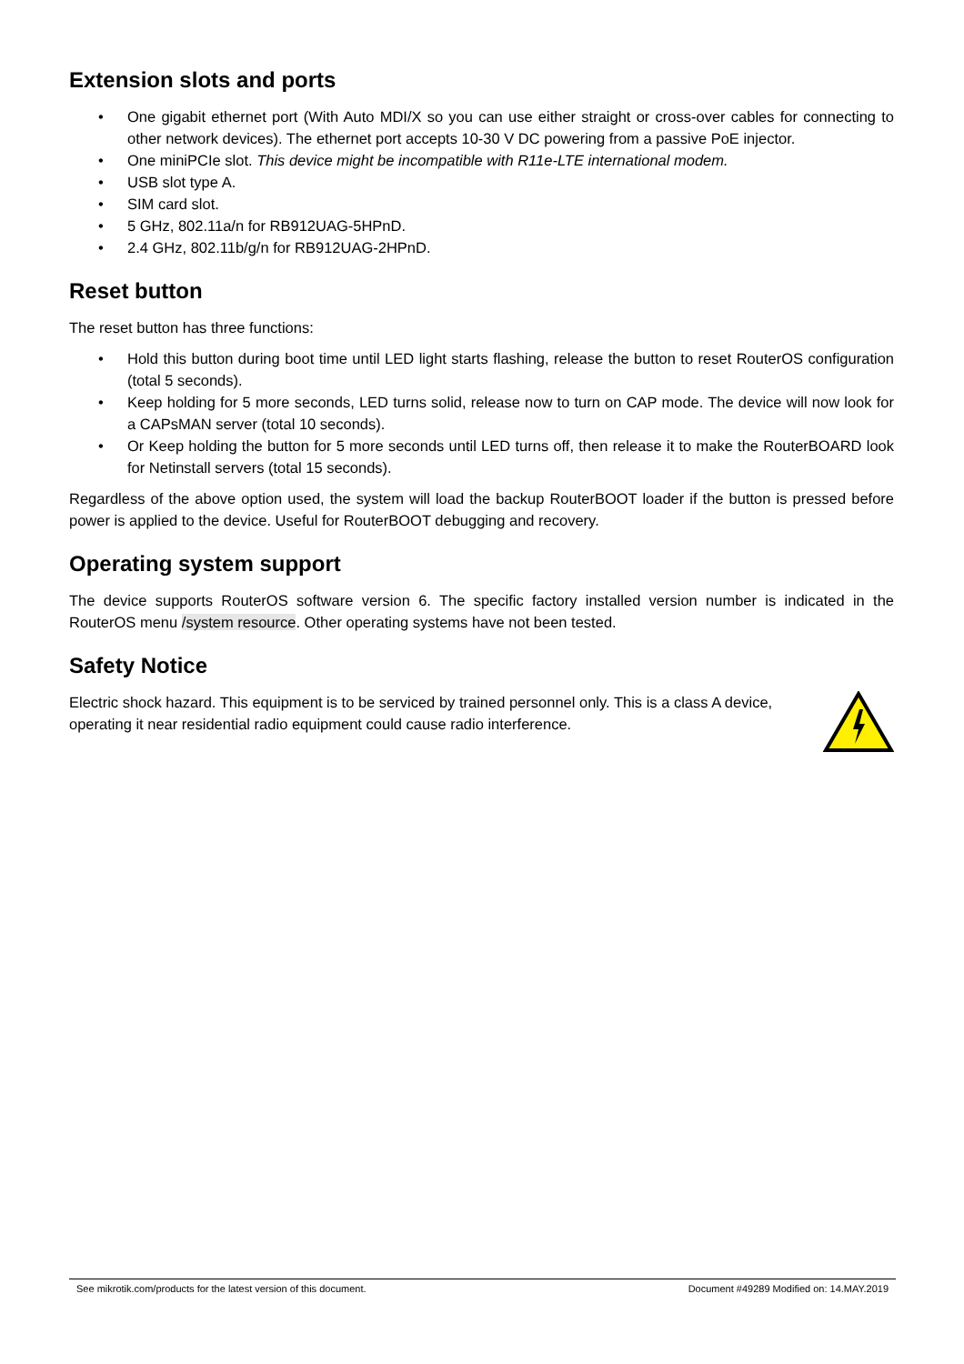Extension slots and ports
• One gigabit ethernet port (With Auto MDI/X so you can use either straight or cross-over cables for connecting to other network devices). The ethernet port accepts 10-30 V DC powering from a passive PoE injector.
• One miniPCIe slot. This device might be incompatible with R11e-LTE international modem.
• USB slot type A.
• SIM card slot.
• 5 GHz, 802.11a/n for RB912UAG-5HPnD.
• 2.4 GHz, 802.11b/g/n for RB912UAG-2HPnD.
Reset button
The reset button has three functions:
• Hold this button during boot time until LED light starts flashing, release the button to reset RouterOS configuration (total 5 seconds).
• Keep holding for 5 more seconds, LED turns solid, release now to turn on CAP mode. The device will now look for a CAPsMAN server (total 10 seconds).
• Or Keep holding the button for 5 more seconds until LED turns off, then release it to make the RouterBOARD look for Netinstall servers (total 15 seconds).
Regardless of the above option used, the system will load the backup RouterBOOT loader if the button is pressed before power is applied to the device. Useful for RouterBOOT debugging and recovery.
Operating system support
The device supports RouterOS software version 6. The specific factory installed version number is indicated in the RouterOS menu /system resource. Other operating systems have not been tested.
Safety Notice
Electric shock hazard. This equipment is to be serviced by trained personnel only. This is a class A device, operating it near residential radio equipment could cause radio interference.
See mikrotik.com/products for the latest version of this document. Document #49289 Modified on: 14.MAY.2019